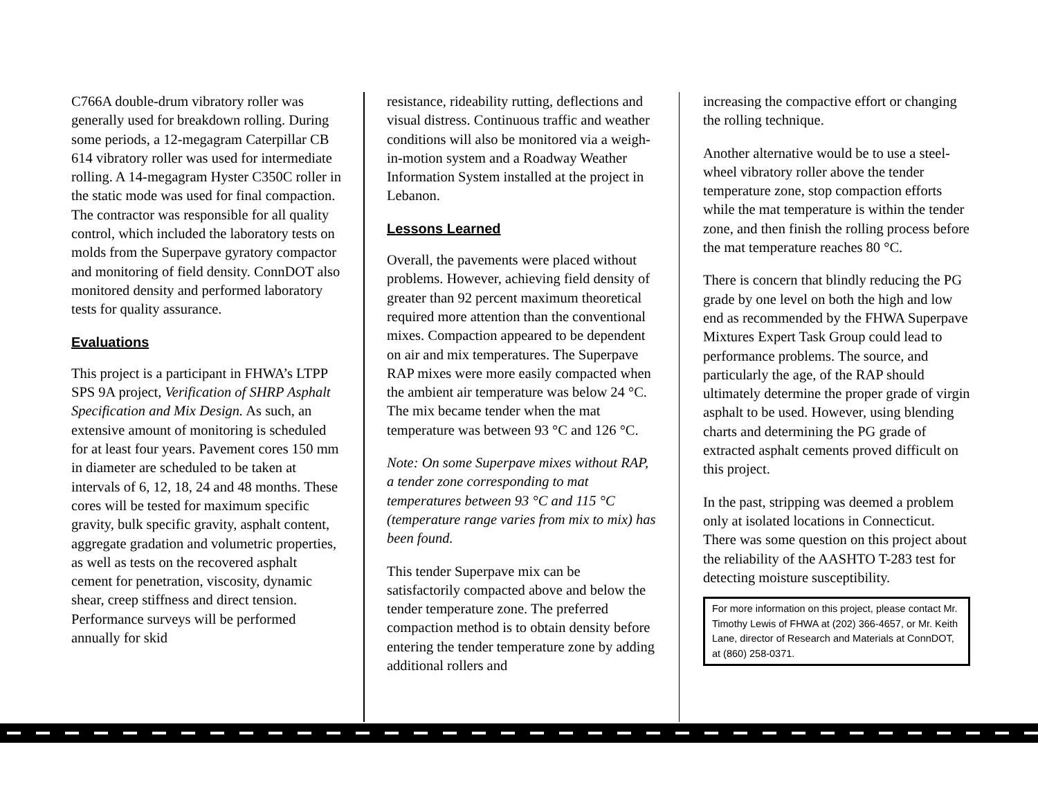C766A double-drum vibratory roller was generally used for breakdown rolling. During some periods, a 12-megagram Caterpillar CB 614 vibratory roller was used for intermediate rolling. A 14-megagram Hyster C350C roller in the static mode was used for final compaction. The contractor was responsible for all quality control, which included the laboratory tests on molds from the Superpave gyratory compactor and monitoring of field density. ConnDOT also monitored density and performed laboratory tests for quality assurance.
Evaluations
This project is a participant in FHWA’s LTPP SPS 9A project, Verification of SHRP Asphalt Specification and Mix Design. As such, an extensive amount of monitoring is scheduled for at least four years. Pavement cores 150 mm in diameter are scheduled to be taken at intervals of 6, 12, 18, 24 and 48 months. These cores will be tested for maximum specific gravity, bulk specific gravity, asphalt content, aggregate gradation and volumetric properties, as well as tests on the recovered asphalt cement for penetration, viscosity, dynamic shear, creep stiffness and direct tension. Performance surveys will be performed annually for skid
resistance, rideability rutting, deflections and visual distress. Continuous traffic and weather conditions will also be monitored via a weigh-in-motion system and a Roadway Weather Information System installed at the project in Lebanon.
Lessons Learned
Overall, the pavements were placed without problems. However, achieving field density of greater than 92 percent maximum theoretical required more attention than the conventional mixes. Compaction appeared to be dependent on air and mix temperatures. The Superpave RAP mixes were more easily compacted when the ambient air temperature was below 24 °C. The mix became tender when the mat temperature was between 93 °C and 126 °C.
Note: On some Superpave mixes without RAP, a tender zone corresponding to mat temperatures between 93 °C and 115 °C (temperature range varies from mix to mix) has been found.
This tender Superpave mix can be satisfactorily compacted above and below the tender temperature zone. The preferred compaction method is to obtain density before entering the tender temperature zone by adding additional rollers and
increasing the compactive effort or changing the rolling technique.
Another alternative would be to use a steel-wheel vibratory roller above the tender temperature zone, stop compaction efforts while the mat temperature is within the tender zone, and then finish the rolling process before the mat temperature reaches 80 °C.
There is concern that blindly reducing the PG grade by one level on both the high and low end as recommended by the FHWA Superpave Mixtures Expert Task Group could lead to performance problems. The source, and particularly the age, of the RAP should ultimately determine the proper grade of virgin asphalt to be used. However, using blending charts and determining the PG grade of extracted asphalt cements proved difficult on this project.
In the past, stripping was deemed a problem only at isolated locations in Connecticut. There was some question on this project about the reliability of the AASHTO T-283 test for detecting moisture susceptibility.
For more information on this project, please contact Mr. Timothy Lewis of FHWA at (202) 366-4657, or Mr. Keith Lane, director of Research and Materials at ConnDOT, at (860) 258-0371.